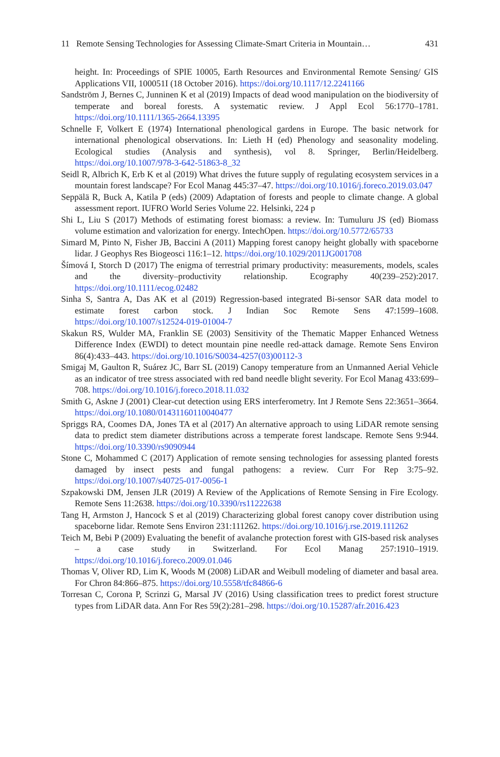11 Remote Sensing Technologies for Assessing Climate-Smart Criteria in Mountain… 431
height. In: Proceedings of SPIE 10005, Earth Resources and Environmental Remote Sensing/ GIS Applications VII, 100051I (18 October 2016). https://doi.org/10.1117/12.2241166
Sandström J, Bernes C, Junninen K et al (2019) Impacts of dead wood manipulation on the biodiversity of temperate and boreal forests. A systematic review. J Appl Ecol 56:1770–1781. https://doi.org/10.1111/1365-2664.13395
Schnelle F, Volkert E (1974) International phenological gardens in Europe. The basic network for international phenological observations. In: Lieth H (ed) Phenology and seasonality modeling. Ecological studies (Analysis and synthesis), vol 8. Springer, Berlin/Heidelberg. https://doi.org/10.1007/978-3-642-51863-8_32
Seidl R, Albrich K, Erb K et al (2019) What drives the future supply of regulating ecosystem services in a mountain forest landscape? For Ecol Manag 445:37–47. https://doi.org/10.1016/j.foreco.2019.03.047
Seppälä R, Buck A, Katila P (eds) (2009) Adaptation of forests and people to climate change. A global assessment report. IUFRO World Series Volume 22. Helsinki, 224 p
Shi L, Liu S (2017) Methods of estimating forest biomass: a review. In: Tumuluru JS (ed) Biomass volume estimation and valorization for energy. IntechOpen. https://doi.org/10.5772/65733
Simard M, Pinto N, Fisher JB, Baccini A (2011) Mapping forest canopy height globally with spaceborne lidar. J Geophys Res Biogeosci 116:1–12. https://doi.org/10.1029/2011JG001708
Šímová I, Storch D (2017) The enigma of terrestrial primary productivity: measurements, models, scales and the diversity–productivity relationship. Ecography 40(239–252):2017. https://doi.org/10.1111/ecog.02482
Sinha S, Santra A, Das AK et al (2019) Regression-based integrated Bi-sensor SAR data model to estimate forest carbon stock. J Indian Soc Remote Sens 47:1599–1608. https://doi.org/10.1007/s12524-019-01004-7
Skakun RS, Wulder MA, Franklin SE (2003) Sensitivity of the Thematic Mapper Enhanced Wetness Difference Index (EWDI) to detect mountain pine needle red-attack damage. Remote Sens Environ 86(4):433–443. https://doi.org/10.1016/S0034-4257(03)00112-3
Smigaj M, Gaulton R, Suárez JC, Barr SL (2019) Canopy temperature from an Unmanned Aerial Vehicle as an indicator of tree stress associated with red band needle blight severity. For Ecol Manag 433:699–708. https://doi.org/10.1016/j.foreco.2018.11.032
Smith G, Askne J (2001) Clear-cut detection using ERS interferometry. Int J Remote Sens 22:3651–3664. https://doi.org/10.1080/01431160110040477
Spriggs RA, Coomes DA, Jones TA et al (2017) An alternative approach to using LiDAR remote sensing data to predict stem diameter distributions across a temperate forest landscape. Remote Sens 9:944. https://doi.org/10.3390/rs9090944
Stone C, Mohammed C (2017) Application of remote sensing technologies for assessing planted forests damaged by insect pests and fungal pathogens: a review. Curr For Rep 3:75–92. https://doi.org/10.1007/s40725-017-0056-1
Szpakowski DM, Jensen JLR (2019) A Review of the Applications of Remote Sensing in Fire Ecology. Remote Sens 11:2638. https://doi.org/10.3390/rs11222638
Tang H, Armston J, Hancock S et al (2019) Characterizing global forest canopy cover distribution using spaceborne lidar. Remote Sens Environ 231:111262. https://doi.org/10.1016/j.rse.2019.111262
Teich M, Bebi P (2009) Evaluating the benefit of avalanche protection forest with GIS-based risk analyses – a case study in Switzerland. For Ecol Manag 257:1910–1919. https://doi.org/10.1016/j.foreco.2009.01.046
Thomas V, Oliver RD, Lim K, Woods M (2008) LiDAR and Weibull modeling of diameter and basal area. For Chron 84:866–875. https://doi.org/10.5558/tfc84866-6
Torresan C, Corona P, Scrinzi G, Marsal JV (2016) Using classification trees to predict forest structure types from LiDAR data. Ann For Res 59(2):281–298. https://doi.org/10.15287/afr.2016.423